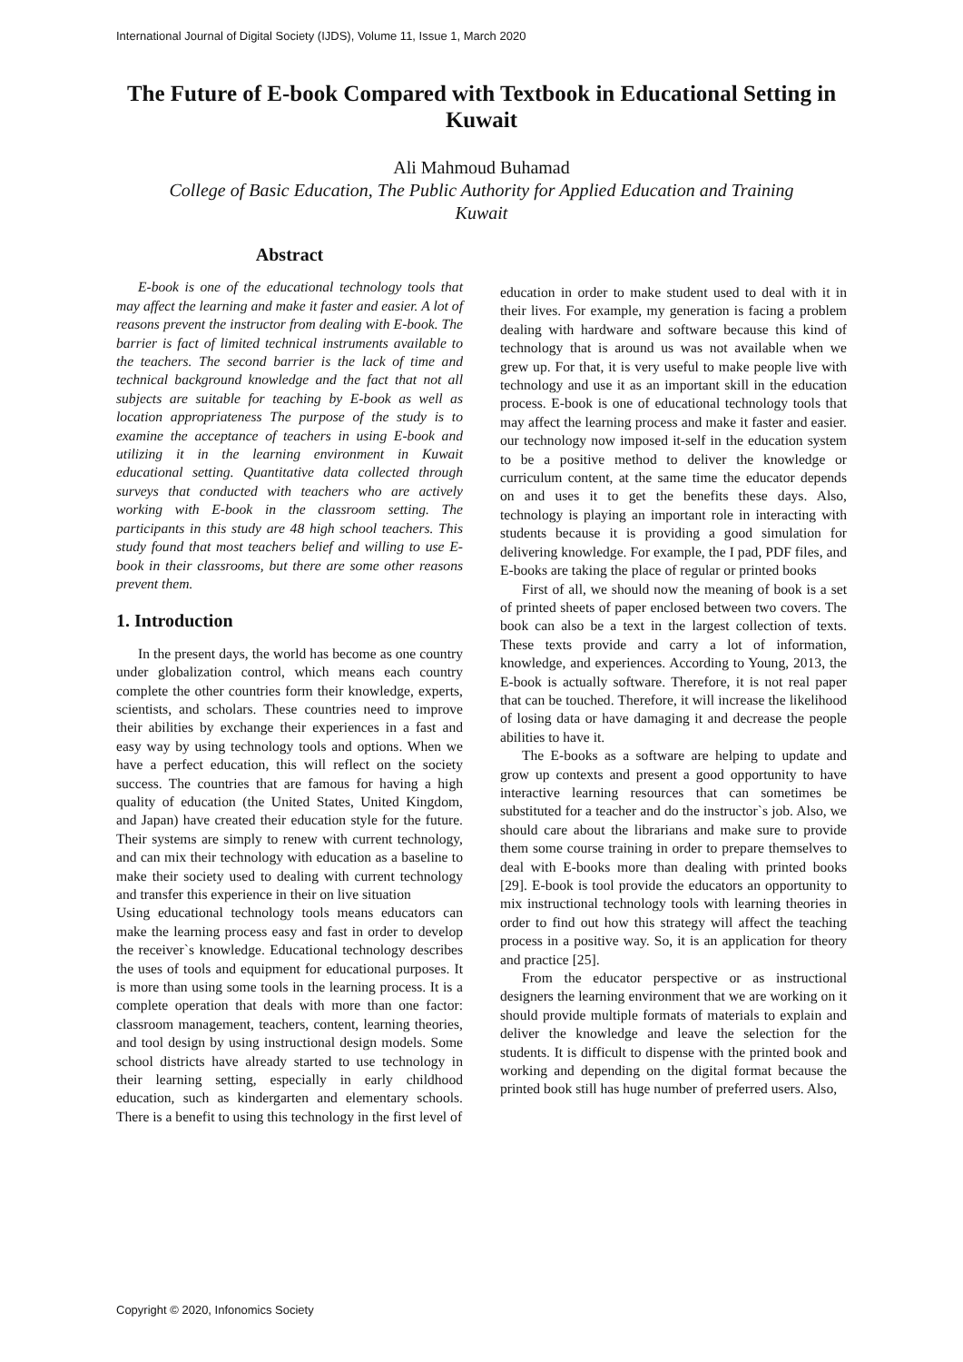International Journal of Digital Society (IJDS), Volume 11, Issue 1, March 2020
The Future of E-book Compared with Textbook in Educational Setting in Kuwait
Ali Mahmoud Buhamad
College of Basic Education, The Public Authority for Applied Education and Training
Kuwait
Abstract
E-book is one of the educational technology tools that may affect the learning and make it faster and easier. A lot of reasons prevent the instructor from dealing with E-book. The barrier is fact of limited technical instruments available to the teachers. The second barrier is the lack of time and technical background knowledge and the fact that not all subjects are suitable for teaching by E-book as well as location appropriateness The purpose of the study is to examine the acceptance of teachers in using E-book and utilizing it in the learning environment in Kuwait educational setting. Quantitative data collected through surveys that conducted with teachers who are actively working with E-book in the classroom setting. The participants in this study are 48 high school teachers. This study found that most teachers belief and willing to use E-book in their classrooms, but there are some other reasons prevent them.
1. Introduction
In the present days, the world has become as one country under globalization control, which means each country complete the other countries form their knowledge, experts, scientists, and scholars. These countries need to improve their abilities by exchange their experiences in a fast and easy way by using technology tools and options. When we have a perfect education, this will reflect on the society success. The countries that are famous for having a high quality of education (the United States, United Kingdom, and Japan) have created their education style for the future. Their systems are simply to renew with current technology, and can mix their technology with education as a baseline to make their society used to dealing with current technology and transfer this experience in their on live situation
Using educational technology tools means educators can make the learning process easy and fast in order to develop the receiver`s knowledge. Educational technology describes the uses of tools and equipment for educational purposes. It is more than using some tools in the learning process. It is a complete operation that deals with more than one factor: classroom management, teachers, content, learning theories, and tool design by using instructional design models. Some school districts have already started to use technology in their learning setting, especially in early childhood education, such as kindergarten and elementary schools. There is a benefit to using this technology in the first level of
education in order to make student used to deal with it in their lives. For example, my generation is facing a problem dealing with hardware and software because this kind of technology that is around us was not available when we grew up. For that, it is very useful to make people live with technology and use it as an important skill in the education process. E-book is one of educational technology tools that may affect the learning process and make it faster and easier. our technology now imposed it-self in the education system to be a positive method to deliver the knowledge or curriculum content, at the same time the educator depends on and uses it to get the benefits these days. Also, technology is playing an important role in interacting with students because it is providing a good simulation for delivering knowledge. For example, the I pad, PDF files, and E-books are taking the place of regular or printed books
First of all, we should now the meaning of book is a set of printed sheets of paper enclosed between two covers. The book can also be a text in the largest collection of texts. These texts provide and carry a lot of information, knowledge, and experiences. According to Young, 2013, the E-book is actually software. Therefore, it is not real paper that can be touched. Therefore, it will increase the likelihood of losing data or have damaging it and decrease the people abilities to have it.
The E-books as a software are helping to update and grow up contexts and present a good opportunity to have interactive learning resources that can sometimes be substituted for a teacher and do the instructor`s job. Also, we should care about the librarians and make sure to provide them some course training in order to prepare themselves to deal with E-books more than dealing with printed books [29]. E-book is tool provide the educators an opportunity to mix instructional technology tools with learning theories in order to find out how this strategy will affect the teaching process in a positive way. So, it is an application for theory and practice [25].
From the educator perspective or as instructional designers the learning environment that we are working on it should provide multiple formats of materials to explain and deliver the knowledge and leave the selection for the students. It is difficult to dispense with the printed book and working and depending on the digital format because the printed book still has huge number of preferred users. Also,
Copyright © 2020, Infonomics Society